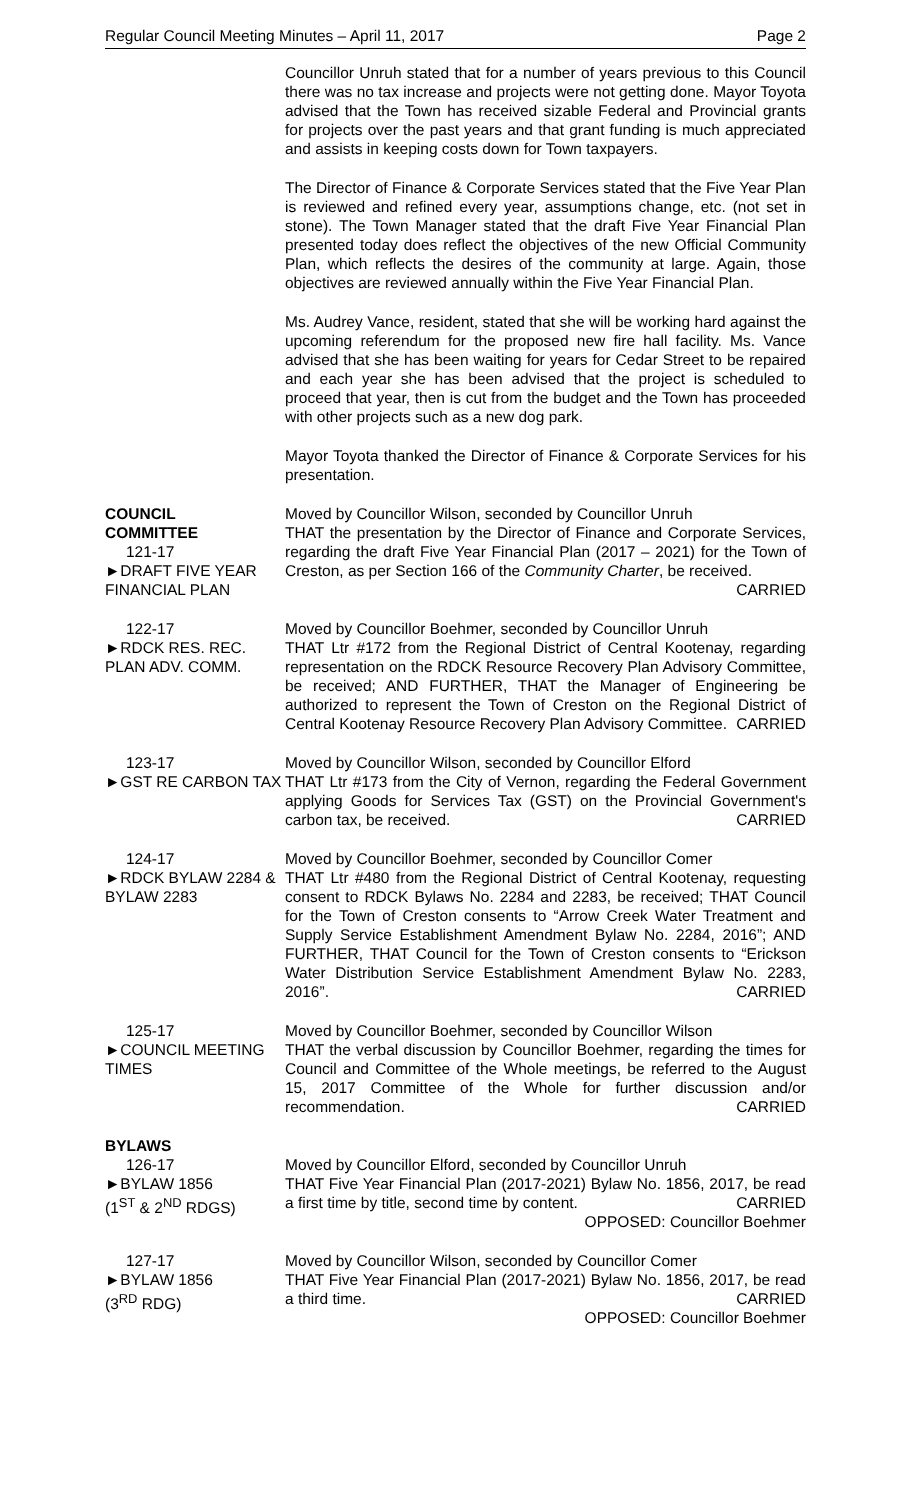Regular Council Meeting Minutes – April 11, 2017 Page 2
Councillor Unruh stated that for a number of years previous to this Council there was no tax increase and projects were not getting done. Mayor Toyota advised that the Town has received sizable Federal and Provincial grants for projects over the past years and that grant funding is much appreciated and assists in keeping costs down for Town taxpayers.
The Director of Finance & Corporate Services stated that the Five Year Plan is reviewed and refined every year, assumptions change, etc. (not set in stone). The Town Manager stated that the draft Five Year Financial Plan presented today does reflect the objectives of the new Official Community Plan, which reflects the desires of the community at large. Again, those objectives are reviewed annually within the Five Year Financial Plan.
Ms. Audrey Vance, resident, stated that she will be working hard against the upcoming referendum for the proposed new fire hall facility. Ms. Vance advised that she has been waiting for years for Cedar Street to be repaired and each year she has been advised that the project is scheduled to proceed that year, then is cut from the budget and the Town has proceeded with other projects such as a new dog park.
Mayor Toyota thanked the Director of Finance & Corporate Services for his presentation.
COUNCIL
COMMITTEE
121-17
►DRAFT FIVE YEAR FINANCIAL PLAN
Moved by Councillor Wilson, seconded by Councillor Unruh
THAT the presentation by the Director of Finance and Corporate Services, regarding the draft Five Year Financial Plan (2017 – 2021) for the Town of Creston, as per Section 166 of the Community Charter, be received.
CARRIED
122-17
►RDCK RES. REC. PLAN ADV. COMM.
Moved by Councillor Boehmer, seconded by Councillor Unruh
THAT Ltr #172 from the Regional District of Central Kootenay, regarding representation on the RDCK Resource Recovery Plan Advisory Committee, be received; AND FURTHER, THAT the Manager of Engineering be authorized to represent the Town of Creston on the Regional District of Central Kootenay Resource Recovery Plan Advisory Committee. CARRIED
123-17
►GST RE CARBON TAX
Moved by Councillor Wilson, seconded by Councillor Elford
THAT Ltr #173 from the City of Vernon, regarding the Federal Government applying Goods for Services Tax (GST) on the Provincial Government's carbon tax, be received. CARRIED
124-17
►RDCK BYLAW 2284 & BYLAW 2283
Moved by Councillor Boehmer, seconded by Councillor Comer
THAT Ltr #480 from the Regional District of Central Kootenay, requesting consent to RDCK Bylaws No. 2284 and 2283, be received; THAT Council for the Town of Creston consents to “Arrow Creek Water Treatment and Supply Service Establishment Amendment Bylaw No. 2284, 2016”; AND FURTHER, THAT Council for the Town of Creston consents to “Erickson Water Distribution Service Establishment Amendment Bylaw No. 2283, 2016”. CARRIED
125-17
►COUNCIL MEETING TIMES
Moved by Councillor Boehmer, seconded by Councillor Wilson
THAT the verbal discussion by Councillor Boehmer, regarding the times for Council and Committee of the Whole meetings, be referred to the August 15, 2017 Committee of the Whole for further discussion and/or recommendation. CARRIED
BYLAWS
126-17
►BYLAW 1856
(1<sup>ST</sup> & 2<sup>ND</sup> RDGS)
Moved by Councillor Elford, seconded by Councillor Unruh
THAT Five Year Financial Plan (2017-2021) Bylaw No. 1856, 2017, be read a first time by title, second time by content. CARRIED
OPPOSED: Councillor Boehmer
127-17
►BYLAW 1856
(3<sup>RD</sup> RDG)
Moved by Councillor Wilson, seconded by Councillor Comer
THAT Five Year Financial Plan (2017-2021) Bylaw No. 1856, 2017, be read a third time. CARRIED
OPPOSED: Councillor Boehmer